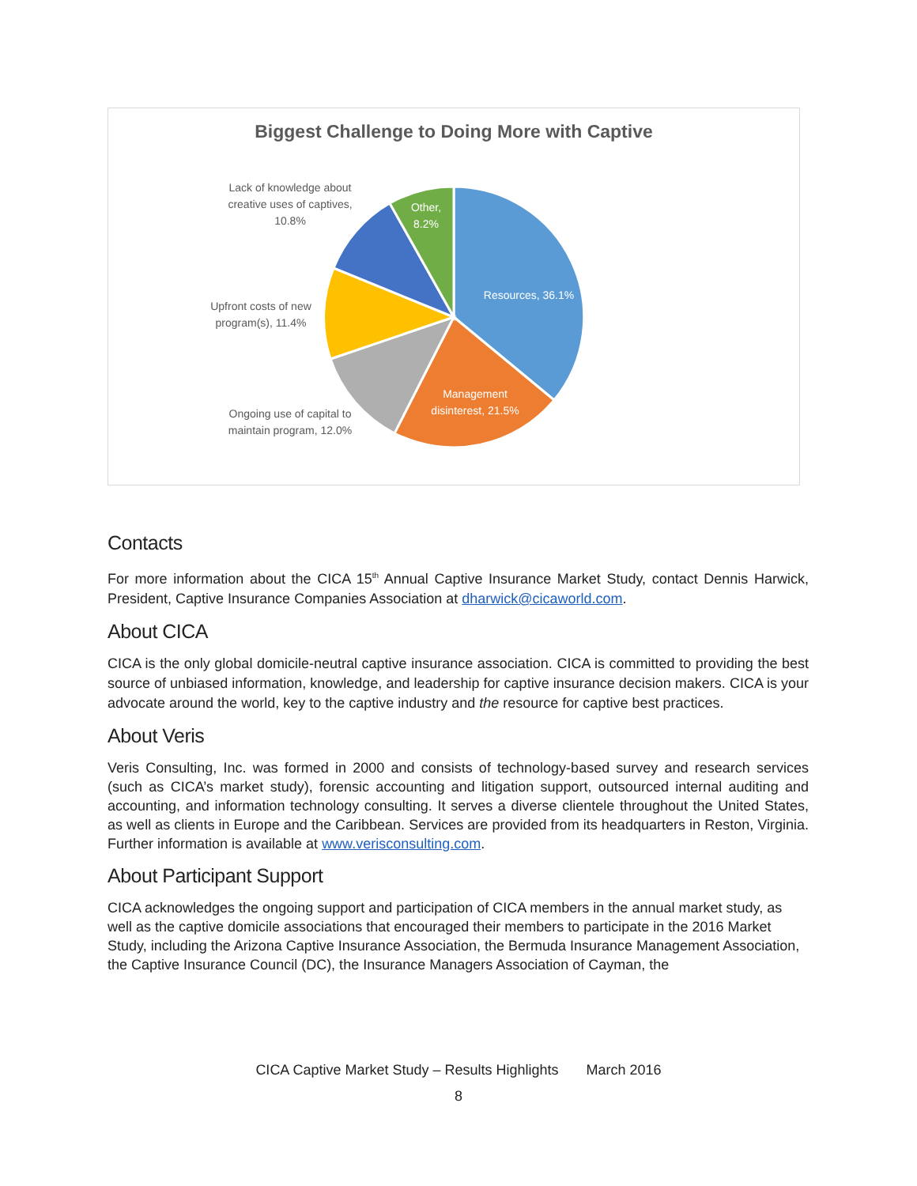Biggest Challenge to Doing More with Captive
Lack of knowledge about creative uses of captives, 10.8%
Other, 8.2%
Resources, 36.1%
Upfront costs of new program(s), 11.4%
Management disinterest, 21.5%
Ongoing use of capital to maintain program, 12.0%
Contacts
For more information about the CICA 15<sup>th</sup> Annual Captive Insurance Market Study, contact Dennis Harwick, President, Captive Insurance Companies Association at dharwick@cicaworld.com.
About CICA
CICA is the only global domicile-neutral captive insurance association. CICA is committed to providing the best source of unbiased information, knowledge, and leadership for captive insurance decision makers. CICA is your advocate around the world, key to the captive industry and the resource for captive best practices.
About Veris
Veris Consulting, Inc. was formed in 2000 and consists of technology-based survey and research services (such as CICA’s market study), forensic accounting and litigation support, outsourced internal auditing and accounting, and information technology consulting. It serves a diverse clientele throughout the United States, as well as clients in Europe and the Caribbean. Services are provided from its headquarters in Reston, Virginia. Further information is available at www.verisconsulting.com.
About Participant Support
CICA acknowledges the ongoing support and participation of CICA members in the annual market study, as well as the captive domicile associations that encouraged their members to participate in the 2016 Market Study, including the Arizona Captive Insurance Association, the Bermuda Insurance Management Association, the Captive Insurance Council (DC), the Insurance Managers Association of Cayman, the
CICA Captive Market Study – Results Highlights March 2016
8